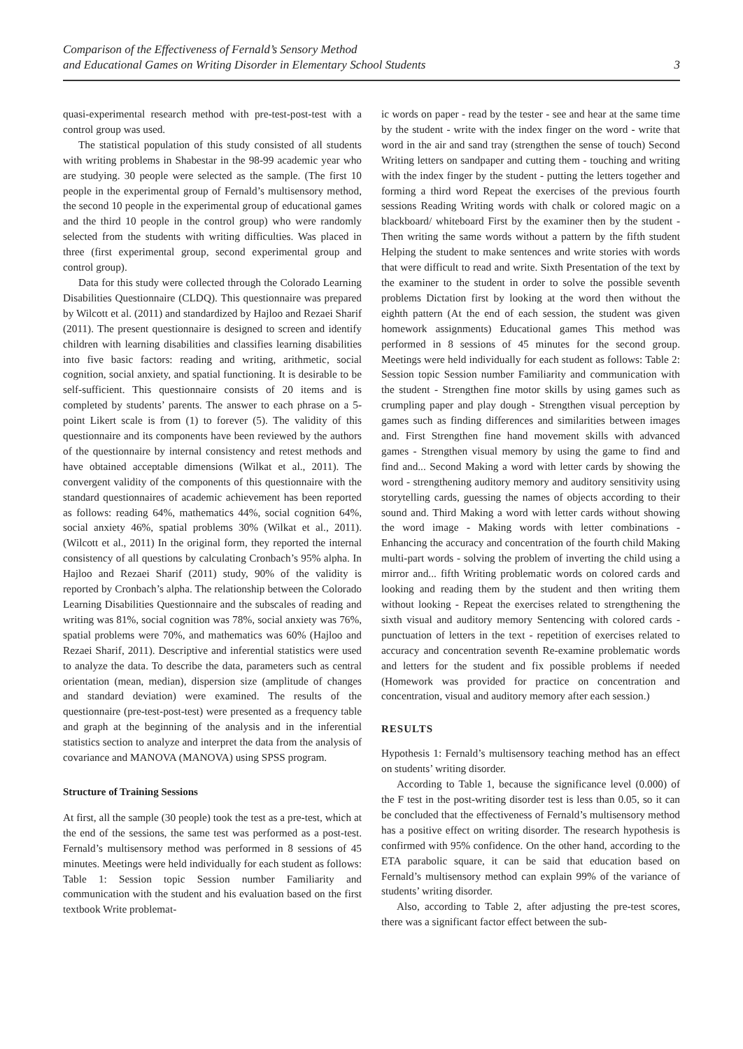Comparison of the Effectiveness of Fernald’s Sensory Method
and Educational Games on Writing Disorder in Elementary School Students
3
quasi-experimental research method with pre-test-post-test with a control group was used.
The statistical population of this study consisted of all students with writing problems in Shabestar in the 98-99 academic year who are studying. 30 people were selected as the sample. (The first 10 people in the experimental group of Fernald’s multisensory method, the second 10 people in the experimental group of educational games and the third 10 people in the control group) who were randomly selected from the students with writing difficulties. Was placed in three (first experimental group, second experimental group and control group).
Data for this study were collected through the Colorado Learning Disabilities Questionnaire (CLDQ). This questionnaire was prepared by Wilcott et al. (2011) and standardized by Hajloo and Rezaei Sharif (2011). The present questionnaire is designed to screen and identify children with learning disabilities and classifies learning disabilities into five basic factors: reading and writing, arithmetic, social cognition, social anxiety, and spatial functioning. It is desirable to be self-sufficient. This questionnaire consists of 20 items and is completed by students’ parents. The answer to each phrase on a 5-point Likert scale is from (1) to forever (5). The validity of this questionnaire and its components have been reviewed by the authors of the questionnaire by internal consistency and retest methods and have obtained acceptable dimensions (Wilkat et al., 2011). The convergent validity of the components of this questionnaire with the standard questionnaires of academic achievement has been reported as follows: reading 64%, mathematics 44%, social cognition 64%, social anxiety 46%, spatial problems 30% (Wilkat et al., 2011). (Wilcott et al., 2011) In the original form, they reported the internal consistency of all questions by calculating Cronbach’s 95% alpha. In Hajloo and Rezaei Sharif (2011) study, 90% of the validity is reported by Cronbach’s alpha. The relationship between the Colorado Learning Disabilities Questionnaire and the subscales of reading and writing was 81%, social cognition was 78%, social anxiety was 76%, spatial problems were 70%, and mathematics was 60% (Hajloo and Rezaei Sharif, 2011). Descriptive and inferential statistics were used to analyze the data. To describe the data, parameters such as central orientation (mean, median), dispersion size (amplitude of changes and standard deviation) were examined. The results of the questionnaire (pre-test-post-test) were presented as a frequency table and graph at the beginning of the analysis and in the inferential statistics section to analyze and interpret the data from the analysis of covariance and MANOVA (MANOVA) using SPSS program.
Structure of Training Sessions
At first, all the sample (30 people) took the test as a pre-test, which at the end of the sessions, the same test was performed as a post-test. Fernald’s multisensory method was performed in 8 sessions of 45 minutes. Meetings were held individually for each student as follows: Table 1: Session topic Session number Familiarity and communication with the student and his evaluation based on the first textbook Write problemat-
ic words on paper - read by the tester - see and hear at the same time by the student - write with the index finger on the word - write that word in the air and sand tray (strengthen the sense of touch) Second Writing letters on sandpaper and cutting them - touching and writing with the index finger by the student - putting the letters together and forming a third word Repeat the exercises of the previous fourth sessions Reading Writing words with chalk or colored magic on a blackboard/ whiteboard First by the examiner then by the student - Then writing the same words without a pattern by the fifth student Helping the student to make sentences and write stories with words that were difficult to read and write. Sixth Presentation of the text by the examiner to the student in order to solve the possible seventh problems Dictation first by looking at the word then without the eighth pattern (At the end of each session, the student was given homework assignments) Educational games This method was performed in 8 sessions of 45 minutes for the second group. Meetings were held individually for each student as follows: Table 2: Session topic Session number Familiarity and communication with the student - Strengthen fine motor skills by using games such as crumpling paper and play dough - Strengthen visual perception by games such as finding differences and similarities between images and. First Strengthen fine hand movement skills with advanced games - Strengthen visual memory by using the game to find and find and... Second Making a word with letter cards by showing the word - strengthening auditory memory and auditory sensitivity using storytelling cards, guessing the names of objects according to their sound and. Third Making a word with letter cards without showing the word image - Making words with letter combinations - Enhancing the accuracy and concentration of the fourth child Making multi-part words - solving the problem of inverting the child using a mirror and... fifth Writing problematic words on colored cards and looking and reading them by the student and then writing them without looking - Repeat the exercises related to strengthening the sixth visual and auditory memory Sentencing with colored cards - punctuation of letters in the text - repetition of exercises related to accuracy and concentration seventh Re-examine problematic words and letters for the student and fix possible problems if needed (Homework was provided for practice on concentration and concentration, visual and auditory memory after each session.)
RESULTS
Hypothesis 1: Fernald’s multisensory teaching method has an effect on students’ writing disorder.
According to Table 1, because the significance level (0.000) of the F test in the post-writing disorder test is less than 0.05, so it can be concluded that the effectiveness of Fernald’s multisensory method has a positive effect on writing disorder. The research hypothesis is confirmed with 95% confidence. On the other hand, according to the ETA parabolic square, it can be said that education based on Fernald’s multisensory method can explain 99% of the variance of students’ writing disorder.
Also, according to Table 2, after adjusting the pre-test scores, there was a significant factor effect between the sub-